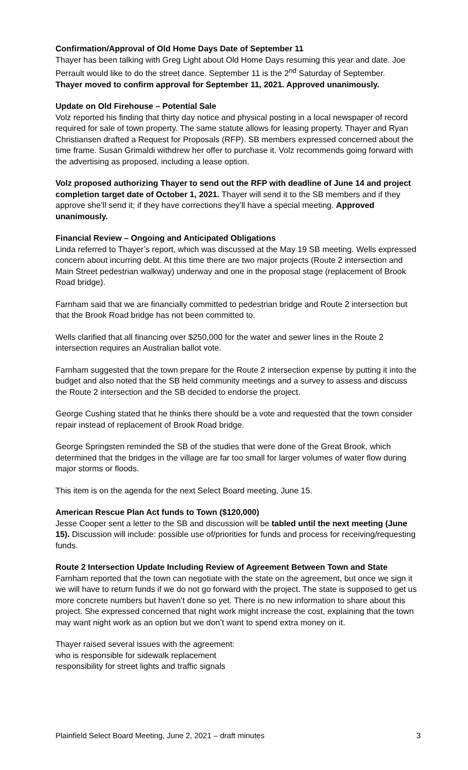Confirmation/Approval of Old Home Days Date of September 11
Thayer has been talking with Greg Light about Old Home Days resuming this year and date. Joe Perrault would like to do the street dance. September 11 is the 2<sup>nd</sup> Saturday of September.
Thayer moved to confirm approval for September 11, 2021. Approved unanimously.
Update on Old Firehouse – Potential Sale
Volz reported his finding that thirty day notice and physical posting in a local newspaper of record required for sale of town property. The same statute allows for leasing property. Thayer and Ryan Christiansen drafted a Request for Proposals (RFP). SB members expressed concerned about the time frame. Susan Grimaldi withdrew her offer to purchase it. Volz recommends going forward with the advertising as proposed, including a lease option.
Volz proposed authorizing Thayer to send out the RFP with deadline of June 14 and project completion target date of October 1, 2021. Thayer will send it to the SB members and if they approve she’ll send it; if they have corrections they’ll have a special meeting. Approved unanimously.
Financial Review – Ongoing and Anticipated Obligations
Linda referred to Thayer’s report, which was discussed at the May 19 SB meeting. Wells expressed concern about incurring debt. At this time there are two major projects (Route 2 intersection and Main Street pedestrian walkway) underway and one in the proposal stage (replacement of Brook Road bridge).
Farnham said that we are financially committed to pedestrian bridge and Route 2 intersection but that the Brook Road bridge has not been committed to.
Wells clarified that all financing over $250,000 for the water and sewer lines in the Route 2 intersection requires an Australian ballot vote.
Farnham suggested that the town prepare for the Route 2 intersection expense by putting it into the budget and also noted that the SB held community meetings and a survey to assess and discuss the Route 2 intersection and the SB decided to endorse the project.
George Cushing stated that he thinks there should be a vote and requested that the town consider repair instead of replacement of Brook Road bridge.
George Springsten reminded the SB of the studies that were done of the Great Brook, which determined that the bridges in the village are far too small for larger volumes of water flow during major storms or floods.
This item is on the agenda for the next Select Board meeting, June 15.
American Rescue Plan Act funds to Town ($120,000)
Jesse Cooper sent a letter to the SB and discussion will be tabled until the next meeting (June 15). Discussion will include: possible use of/priorities for funds and process for receiving/requesting funds.
Route 2 Intersection Update Including Review of Agreement Between Town and State
Farnham reported that the town can negotiate with the state on the agreement, but once we sign it we will have to return funds if we do not go forward with the project. The state is supposed to get us more concrete numbers but haven’t done so yet. There is no new information to share about this project. She expressed concerned that night work might increase the cost, explaining that the town may want night work as an option but we don’t want to spend extra money on it.
Thayer raised several issues with the agreement:
who is responsible for sidewalk replacement
responsibility for street lights and traffic signals
Plainfield Select Board Meeting, June 2, 2021 – draft minutes 3